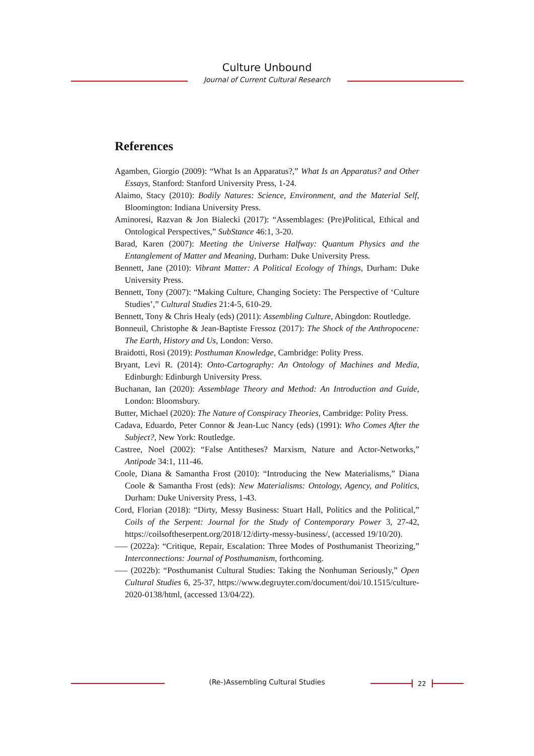Culture Unbound
Journal of Current Cultural Research
References
Agamben, Giorgio (2009): “What Is an Apparatus?,” What Is an Apparatus? and Other Essays, Stanford: Stanford University Press, 1-24.
Alaimo, Stacy (2010): Bodily Natures: Science, Environment, and the Material Self, Bloomington: Indiana University Press.
Aminoresi, Razvan & Jon Bialecki (2017): “Assemblages: (Pre)Political, Ethical and Ontological Perspectives,” SubStance 46:1, 3-20.
Barad, Karen (2007): Meeting the Universe Halfway: Quantum Physics and the Entanglement of Matter and Meaning, Durham: Duke University Press.
Bennett, Jane (2010): Vibrant Matter: A Political Ecology of Things, Durham: Duke University Press.
Bennett, Tony (2007): “Making Culture, Changing Society: The Perspective of ‘Culture Studies’,” Cultural Studies 21:4-5, 610-29.
Bennett, Tony & Chris Healy (eds) (2011): Assembling Culture, Abingdon: Routledge.
Bonneuil, Christophe & Jean-Baptiste Fressoz (2017): The Shock of the Anthropocene: The Earth, History and Us, London: Verso.
Braidotti, Rosi (2019): Posthuman Knowledge, Cambridge: Polity Press.
Bryant, Levi R. (2014): Onto-Cartography: An Ontology of Machines and Media, Edinburgh: Edinburgh University Press.
Buchanan, Ian (2020): Assemblage Theory and Method: An Introduction and Guide, London: Bloomsbury.
Butter, Michael (2020): The Nature of Conspiracy Theories, Cambridge: Polity Press.
Cadava, Eduardo, Peter Connor & Jean-Luc Nancy (eds) (1991): Who Comes After the Subject?, New York: Routledge.
Castree, Noel (2002): “False Antitheses? Marxism, Nature and Actor-Networks,” Antipode 34:1, 111-46.
Coole, Diana & Samantha Frost (2010): “Introducing the New Materialisms,” Diana Coole & Samantha Frost (eds): New Materialisms: Ontology, Agency, and Politics, Durham: Duke University Press, 1-43.
Cord, Florian (2018): “Dirty, Messy Business: Stuart Hall, Politics and the Political,” Coils of the Serpent: Journal for the Study of Contemporary Power 3, 27-42, https://coilsoftheserpent.org/2018/12/dirty-messy-business/, (accessed 19/10/20).
––– (2022a): “Critique, Repair, Escalation: Three Modes of Posthumanist Theorizing,” Interconnections: Journal of Posthumanism, forthcoming.
––– (2022b): “Posthumanist Cultural Studies: Taking the Nonhuman Seriously,” Open Cultural Studies 6, 25-37, https://www.degruyter.com/document/doi/10.1515/culture-2020-0138/html, (accessed 13/04/22).
(Re-)Assembling Cultural Studies 22